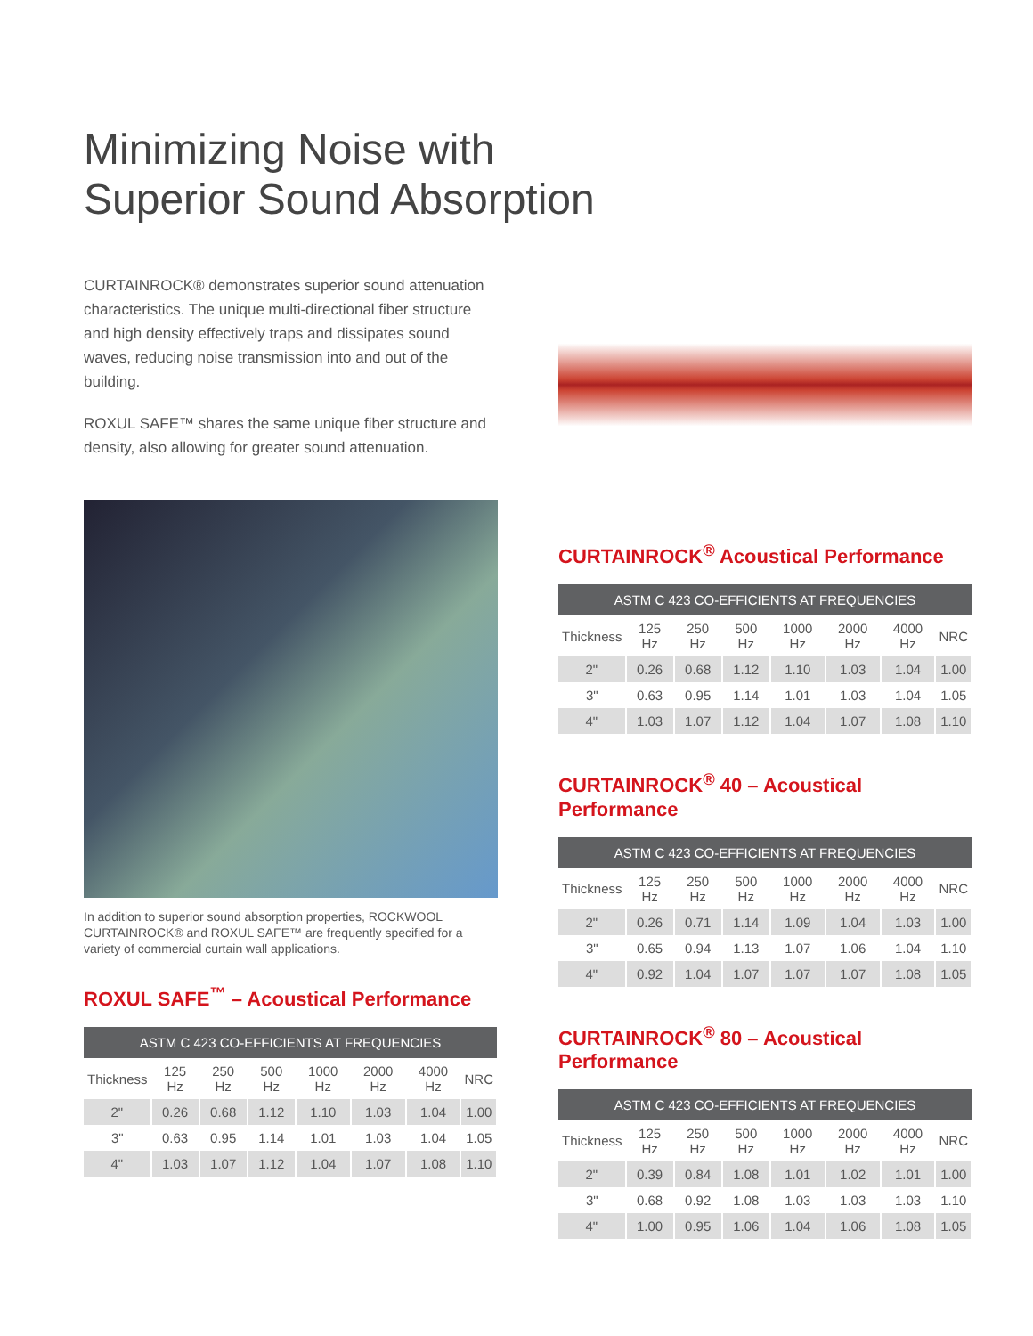Minimizing Noise with
Superior Sound Absorption
CURTAINROCK® demonstrates superior sound attenuation characteristics. The unique multi-directional fiber structure and high density effectively traps and dissipates sound waves, reducing noise transmission into and out of the building.
ROXUL SAFE™ shares the same unique fiber structure and density, also allowing for greater sound attenuation.
In addition to superior sound absorption properties, ROCKWOOL CURTAINROCK® and ROXUL SAFE™ are frequently specified for a variety of commercial curtain wall applications.
ROXUL SAFE<sup>™</sup> – Acoustical Performance
| ASTM C 423 CO-EFFICIENTS AT FREQUENCIES | | | | | | | |
| --- | --- | --- | --- | --- | --- | --- | --- |
| Thickness | 125 Hz | 250 Hz | 500 Hz | 1000 Hz | 2000 Hz | 4000 Hz | NRC |
| 2" | 0.26 | 0.68 | 1.12 | 1.10 | 1.03 | 1.04 | 1.00 |
| 3" | 0.63 | 0.95 | 1.14 | 1.01 | 1.03 | 1.04 | 1.05 |
| 4" | 1.03 | 1.07 | 1.12 | 1.04 | 1.07 | 1.08 | 1.10 |
CURTAINROCK<sup>®</sup> Acoustical Performance
| ASTM C 423 CO-EFFICIENTS AT FREQUENCIES | | | | | | | |
| --- | --- | --- | --- | --- | --- | --- | --- |
| Thickness | 125 Hz | 250 Hz | 500 Hz | 1000 Hz | 2000 Hz | 4000 Hz | NRC |
| 2" | 0.26 | 0.68 | 1.12 | 1.10 | 1.03 | 1.04 | 1.00 |
| 3" | 0.63 | 0.95 | 1.14 | 1.01 | 1.03 | 1.04 | 1.05 |
| 4" | 1.03 | 1.07 | 1.12 | 1.04 | 1.07 | 1.08 | 1.10 |
CURTAINROCK<sup>®</sup> 40 – Acoustical Performance
| ASTM C 423 CO-EFFICIENTS AT FREQUENCIES | | | | | | | |
| --- | --- | --- | --- | --- | --- | --- | --- |
| Thickness | 125 Hz | 250 Hz | 500 Hz | 1000 Hz | 2000 Hz | 4000 Hz | NRC |
| 2" | 0.26 | 0.71 | 1.14 | 1.09 | 1.04 | 1.03 | 1.00 |
| 3" | 0.65 | 0.94 | 1.13 | 1.07 | 1.06 | 1.04 | 1.10 |
| 4" | 0.92 | 1.04 | 1.07 | 1.07 | 1.07 | 1.08 | 1.05 |
CURTAINROCK<sup>®</sup> 80 – Acoustical Performance
| ASTM C 423 CO-EFFICIENTS AT FREQUENCIES | | | | | | | |
| --- | --- | --- | --- | --- | --- | --- | --- |
| Thickness | 125 Hz | 250 Hz | 500 Hz | 1000 Hz | 2000 Hz | 4000 Hz | NRC |
| 2" | 0.39 | 0.84 | 1.08 | 1.01 | 1.02 | 1.01 | 1.00 |
| 3" | 0.68 | 0.92 | 1.08 | 1.03 | 1.03 | 1.03 | 1.10 |
| 4" | 1.00 | 0.95 | 1.06 | 1.04 | 1.06 | 1.08 | 1.05 |